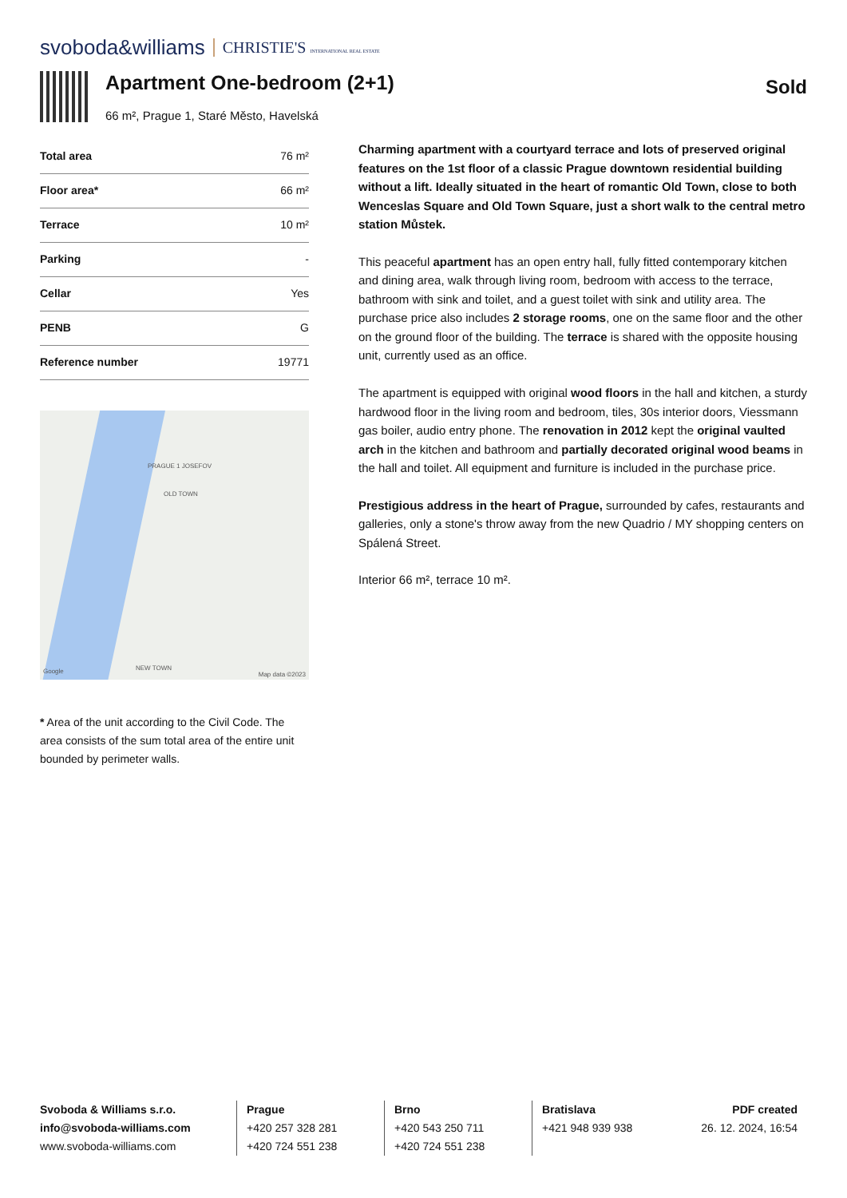svoboda&williams CHRISTIE'S INTERNATIONAL REAL ESTATE
Apartment One-bedroom (2+1)
66 m², Prague 1, Staré Město, Havelská
Sold
| Total area | 76 m² |
| Floor area* | 66 m² |
| Terrace | 10 m² |
| Parking | - |
| Cellar | Yes |
| PENB | G |
| Reference number | 19771 |
PRAGUE 1 JOSEFOV
OLD TOWN
NEW TOWN
Google Map data ©2023
* Area of the unit according to the Civil Code. The area consists of the sum total area of the entire unit bounded by perimeter walls.
Charming apartment with a courtyard terrace and lots of preserved original features on the 1st floor of a classic Prague downtown residential building without a lift. Ideally situated in the heart of romantic Old Town, close to both Wenceslas Square and Old Town Square, just a short walk to the central metro station Můstek.
This peaceful apartment has an open entry hall, fully fitted contemporary kitchen and dining area, walk through living room, bedroom with access to the terrace, bathroom with sink and toilet, and a guest toilet with sink and utility area. The purchase price also includes 2 storage rooms, one on the same floor and the other on the ground floor of the building. The terrace is shared with the opposite housing unit, currently used as an office.
The apartment is equipped with original wood floors in the hall and kitchen, a sturdy hardwood floor in the living room and bedroom, tiles, 30s interior doors, Viessmann gas boiler, audio entry phone. The renovation in 2012 kept the original vaulted arch in the kitchen and bathroom and partially decorated original wood beams in the hall and toilet. All equipment and furniture is included in the purchase price.
Prestigious address in the heart of Prague, surrounded by cafes, restaurants and galleries, only a stone's throw away from the new Quadrio / MY shopping centers on Spálená Street.
Interior 66 m², terrace 10 m².
Svoboda & Williams s.r.o.
info@svoboda-williams.com
www.svoboda-williams.com
Prague
+420 257 328 281
+420 724 551 238
Brno
+420 543 250 711
+420 724 551 238
Bratislava
+421 948 939 938
PDF created
26. 12. 2024, 16:54